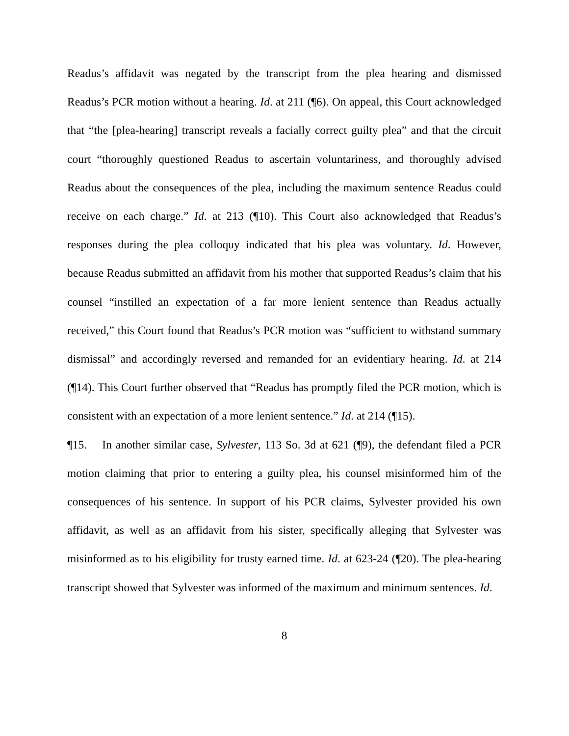Readus’s affidavit was negated by the transcript from the plea hearing and dismissed Readus’s PCR motion without a hearing. Id. at 211 (¶6). On appeal, this Court acknowledged that “the [plea-hearing] transcript reveals a facially correct guilty plea” and that the circuit court “thoroughly questioned Readus to ascertain voluntariness, and thoroughly advised Readus about the consequences of the plea, including the maximum sentence Readus could receive on each charge.” Id. at 213 (¶10). This Court also acknowledged that Readus’s responses during the plea colloquy indicated that his plea was voluntary. Id. However, because Readus submitted an affidavit from his mother that supported Readus’s claim that his counsel “instilled an expectation of a far more lenient sentence than Readus actually received,” this Court found that Readus’s PCR motion was “sufficient to withstand summary dismissal” and accordingly reversed and remanded for an evidentiary hearing. Id. at 214 (¶14). This Court further observed that “Readus has promptly filed the PCR motion, which is consistent with an expectation of a more lenient sentence.” Id. at 214 (¶15).
¶15. In another similar case, Sylvester, 113 So. 3d at 621 (¶9), the defendant filed a PCR motion claiming that prior to entering a guilty plea, his counsel misinformed him of the consequences of his sentence. In support of his PCR claims, Sylvester provided his own affidavit, as well as an affidavit from his sister, specifically alleging that Sylvester was misinformed as to his eligibility for trusty earned time. Id. at 623-24 (¶20). The plea-hearing transcript showed that Sylvester was informed of the maximum and minimum sentences. Id.
8